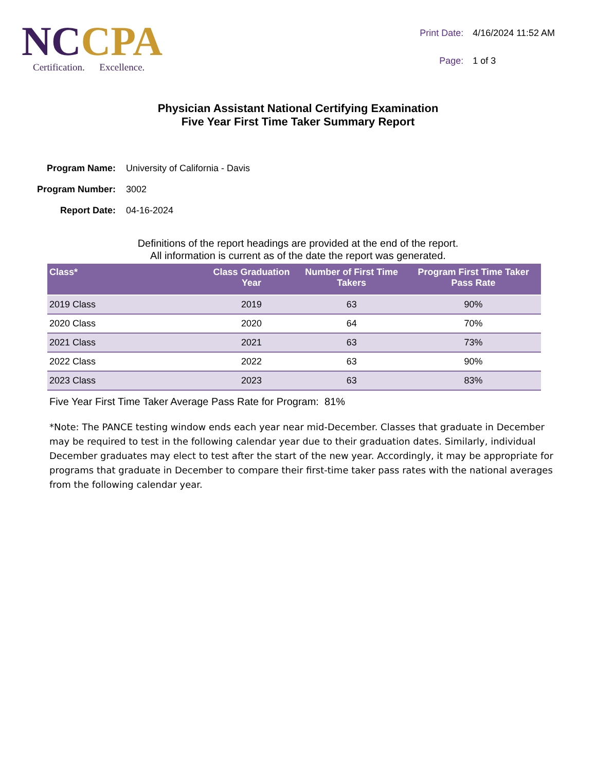NCCPA
Certification. Excellence.
| Print Date: | 4/16/2024 11:52 AM |
| Page: | 1 of 3 |
Physician Assistant National Certifying Examination
Five Year First Time Taker Summary Report
| Program Name: | University of California - Davis |
| Program Number: | 3002 |
| Report Date: | 04-16-2024 |
Definitions of the report headings are provided at the end of the report.
All information is current as of the date the report was generated.
| Class* | Class Graduation Year | Number of First Time Takers | Program First Time Taker Pass Rate |
| --- | --- | --- | --- |
| 2019 Class | 2019 | 63 | 90% |
| 2020 Class | 2020 | 64 | 70% |
| 2021 Class | 2021 | 63 | 73% |
| 2022 Class | 2022 | 63 | 90% |
| 2023 Class | 2023 | 63 | 83% |
Five Year First Time Taker Average Pass Rate for Program: 81%
*Note: The PANCE testing window ends each year near mid-December. Classes that graduate in December may be required to test in the following calendar year due to their graduation dates. Similarly, individual December graduates may elect to test after the start of the new year. Accordingly, it may be appropriate for programs that graduate in December to compare their first-time taker pass rates with the national averages from the following calendar year.